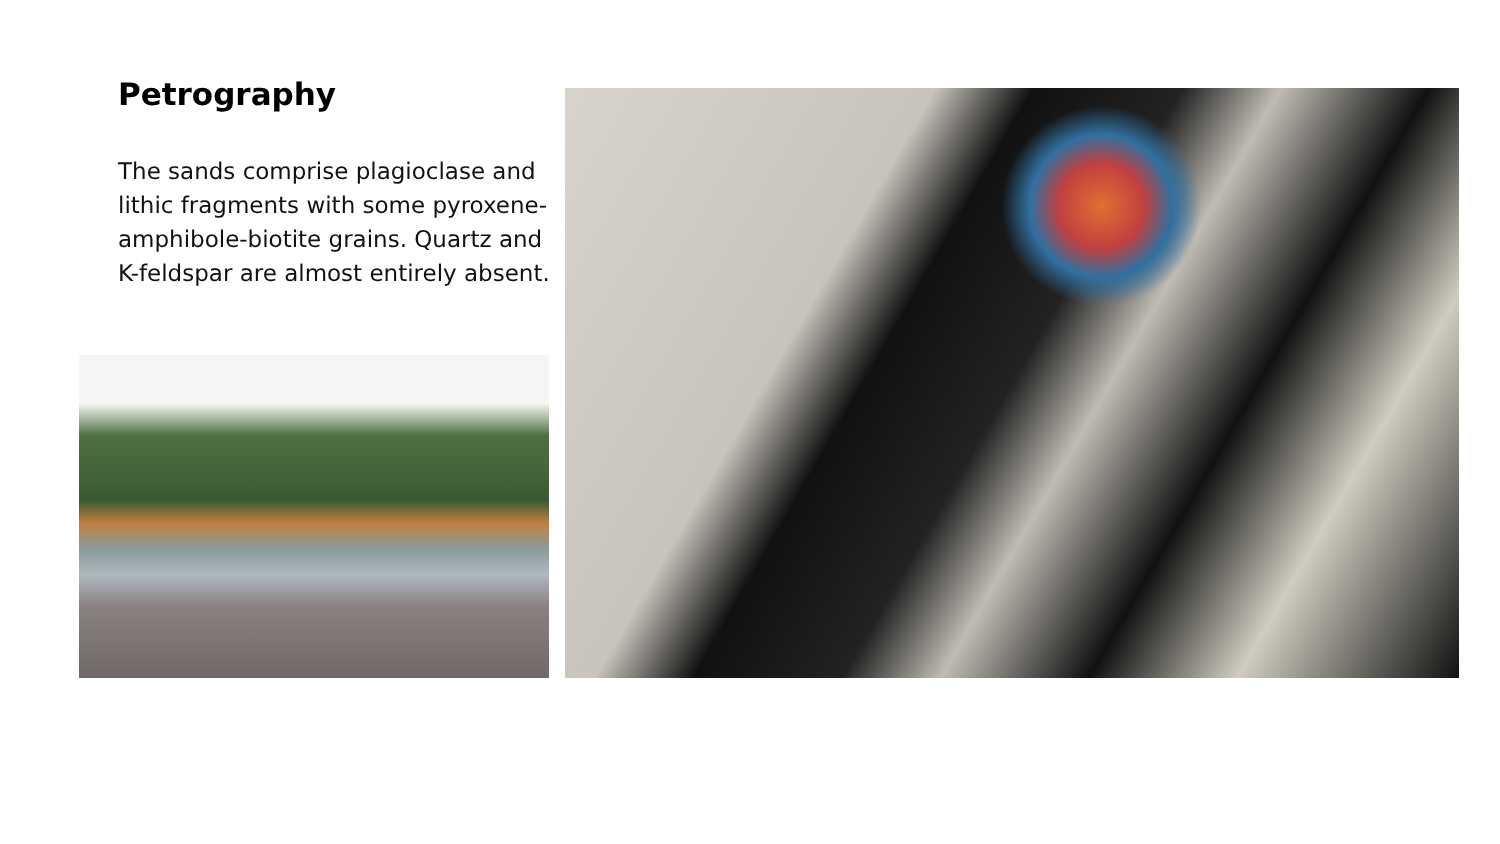Petrography
The sands comprise plagioclase and lithic fragments with some pyroxene-amphibole-biotite grains. Quartz and K-feldspar are almost entirely absent.